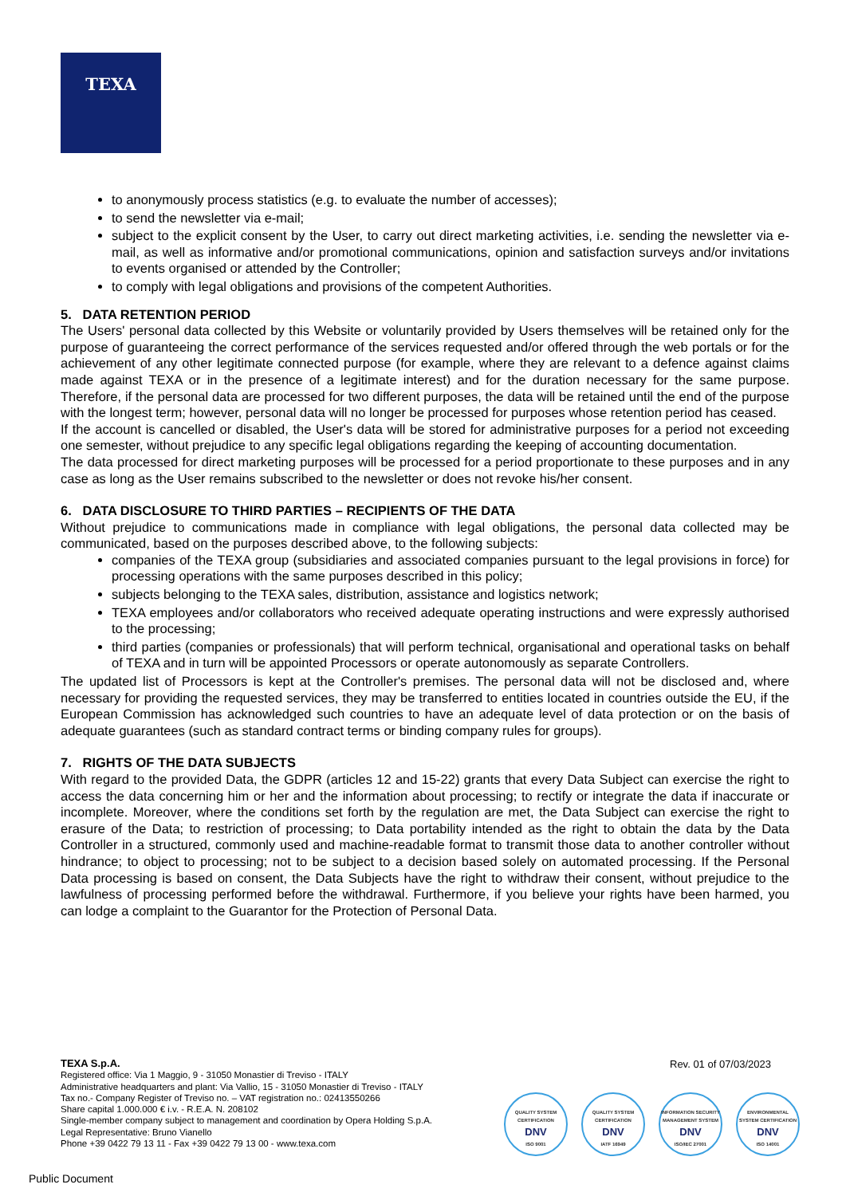TEXA
to anonymously process statistics (e.g. to evaluate the number of accesses);
to send the newsletter via e-mail;
subject to the explicit consent by the User, to carry out direct marketing activities, i.e. sending the newsletter via e-mail, as well as informative and/or promotional communications, opinion and satisfaction surveys and/or invitations to events organised or attended by the Controller;
to comply with legal obligations and provisions of the competent Authorities.
5. DATA RETENTION PERIOD
The Users' personal data collected by this Website or voluntarily provided by Users themselves will be retained only for the purpose of guaranteeing the correct performance of the services requested and/or offered through the web portals or for the achievement of any other legitimate connected purpose (for example, where they are relevant to a defence against claims made against TEXA or in the presence of a legitimate interest) and for the duration necessary for the same purpose. Therefore, if the personal data are processed for two different purposes, the data will be retained until the end of the purpose with the longest term; however, personal data will no longer be processed for purposes whose retention period has ceased.
If the account is cancelled or disabled, the User's data will be stored for administrative purposes for a period not exceeding one semester, without prejudice to any specific legal obligations regarding the keeping of accounting documentation.
The data processed for direct marketing purposes will be processed for a period proportionate to these purposes and in any case as long as the User remains subscribed to the newsletter or does not revoke his/her consent.
6. DATA DISCLOSURE TO THIRD PARTIES – RECIPIENTS OF THE DATA
Without prejudice to communications made in compliance with legal obligations, the personal data collected may be communicated, based on the purposes described above, to the following subjects:
companies of the TEXA group (subsidiaries and associated companies pursuant to the legal provisions in force) for processing operations with the same purposes described in this policy;
subjects belonging to the TEXA sales, distribution, assistance and logistics network;
TEXA employees and/or collaborators who received adequate operating instructions and were expressly authorised to the processing;
third parties (companies or professionals) that will perform technical, organisational and operational tasks on behalf of TEXA and in turn will be appointed Processors or operate autonomously as separate Controllers.
The updated list of Processors is kept at the Controller's premises. The personal data will not be disclosed and, where necessary for providing the requested services, they may be transferred to entities located in countries outside the EU, if the European Commission has acknowledged such countries to have an adequate level of data protection or on the basis of adequate guarantees (such as standard contract terms or binding company rules for groups).
7. RIGHTS OF THE DATA SUBJECTS
With regard to the provided Data, the GDPR (articles 12 and 15-22) grants that every Data Subject can exercise the right to access the data concerning him or her and the information about processing; to rectify or integrate the data if inaccurate or incomplete. Moreover, where the conditions set forth by the regulation are met, the Data Subject can exercise the right to erasure of the Data; to restriction of processing; to Data portability intended as the right to obtain the data by the Data Controller in a structured, commonly used and machine-readable format to transmit those data to another controller without hindrance; to object to processing; not to be subject to a decision based solely on automated processing. If the Personal Data processing is based on consent, the Data Subjects have the right to withdraw their consent, without prejudice to the lawfulness of processing performed before the withdrawal. Furthermore, if you believe your rights have been harmed, you can lodge a complaint to the Guarantor for the Protection of Personal Data.
TEXA S.p.A.
Registered office: Via 1 Maggio, 9 - 31050 Monastier di Treviso - ITALY
Administrative headquarters and plant: Via Vallio, 15 - 31050 Monastier di Treviso - ITALY
Tax no.- Company Register of Treviso no. – VAT registration no.: 02413550266
Share capital 1.000.000 € i.v. - R.E.A. N. 208102
Single-member company subject to management and coordination by Opera Holding S.p.A.
Legal Representative: Bruno Vianello
Phone +39 0422 79 13 11 - Fax +39 0422 79 13 00 - www.texa.com
Rev. 01 of 07/03/2023
QUALITY SYSTEM CERTIFICATION
DNV
ISO 9001
QUALITY SYSTEM CERTIFICATION
DNV
IATF 16949
INFORMATION SECURITY MANAGEMENT SYSTEM
DNV
ISO/IEC 27001
ENVIRONMENTAL SYSTEM CERTIFICATION
DNV
ISO 14001
Public Document